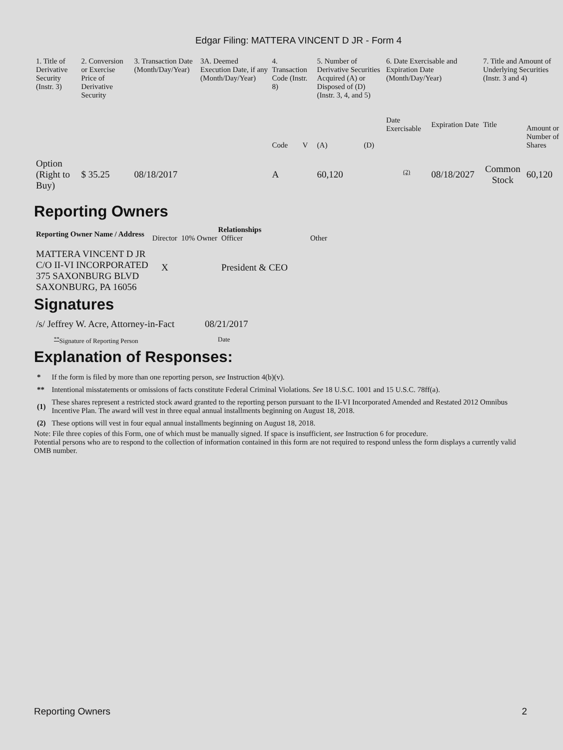Edgar Filing: MATTERA VINCENT D JR - Form 4
| 1. Title of Derivative Security (Instr. 3) | 2. Conversion or Exercise Price of Derivative Security | 3. Transaction Date (Month/Day/Year) | 3A. Deemed Execution Date, if any (Month/Day/Year) | 4. Transaction Code (Instr. 8) | | 5. Number of Derivative Securities Acquired (A) or Disposed of (D) (Instr. 3, 4, and 5) | | 6. Date Exercisable and Expiration Date (Month/Day/Year) | | 7. Title and Amount of Underlying Securities (Instr. 3 and 4) | |
| | | | | Code | V | (A) | (D) | Date Exercisable | Expiration Date | Title | Amount or Number of Shares |
| Option (Right to Buy) | $ 35.25 | 08/18/2017 | | A | | 60,120 | | <sup>(2)</sup> | 08/18/2027 | Common Stock | 60,120 |
Reporting Owners
| Reporting Owner Name / Address | Relationships | | | |
| --- | --- | --- | --- | --- |
| | Director | 10% Owner | Officer | Other |
| MATTERA VINCENT D JR C/O II-VI INCORPORATED 375 SAXONBURG BLVD SAXONBURG, PA 16056 | X | | President & CEO | |
Signatures
| /s/ Jeffrey W. Acre, Attorney-in-Fact | 08/21/2017 |
| <sup>**</sup> Signature of Reporting Person | Date |
Explanation of Responses:
| * | If the form is filed by more than one reporting person, see Instruction 4(b)(v). |
| ** | Intentional misstatements or omissions of facts constitute Federal Criminal Violations. See 18 U.S.C. 1001 and 15 U.S.C. 78ff(a). |
| (1) | These shares represent a restricted stock award granted to the reporting person pursuant to the II-VI Incorporated Amended and Restated 2012 Omnibus Incentive Plan. The award will vest in three equal annual installments beginning on August 18, 2018. |
| (2) | These options will vest in four equal annual installments beginning on August 18, 2018. |
Note: File three copies of this Form, one of which must be manually signed. If space is insufficient, see Instruction 6 for procedure.
Potential persons who are to respond to the collection of information contained in this form are not required to respond unless the form displays a currently valid OMB number.
Reporting Owners 2